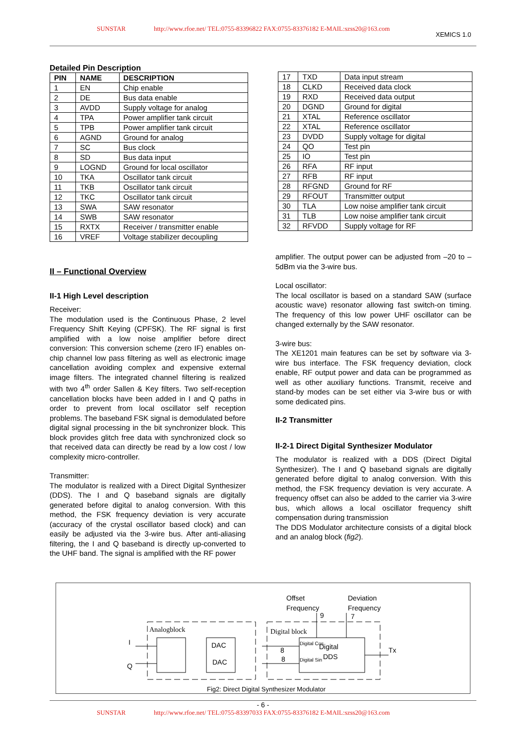SUNSTAR http://www.rfoe.net/ TEL:0755-83396822 FAX:0755-83376182 E-MAIL:szss20@163.com
XEMICS 1.0
Detailed Pin Description
| PIN | NAME | DESCRIPTION |
| --- | --- | --- |
| 1 | EN | Chip enable |
| 2 | DE | Bus data enable |
| 3 | AVDD | Supply voltage for analog |
| 4 | TPA | Power amplifier tank circuit |
| 5 | TPB | Power amplifier tank circuit |
| 6 | AGND | Ground for analog |
| 7 | SC | Bus clock |
| 8 | SD | Bus data input |
| 9 | LOGND | Ground for local oscillator |
| 10 | TKA | Oscillator tank circuit |
| 11 | TKB | Oscillator tank circuit |
| 12 | TKC | Oscillator tank circuit |
| 13 | SWA | SAW resonator |
| 14 | SWB | SAW resonator |
| 15 | RXTX | Receiver / transmitter enable |
| 16 | VREF | Voltage stabilizer decoupling |
| 17 | TXD | Data input stream |
| 18 | CLKD | Received data clock |
| 19 | RXD | Received data output |
| 20 | DGND | Ground for digital |
| 21 | XTAL | Reference oscillator |
| 22 | XTAL | Reference oscillator |
| 23 | DVDD | Supply voltage for digital |
| 24 | QO | Test pin |
| 25 | IO | Test pin |
| 26 | RFA | RF input |
| 27 | RFB | RF input |
| 28 | RFGND | Ground for RF |
| 29 | RFOUT | Transmitter output |
| 30 | TLA | Low noise amplifier tank circuit |
| 31 | TLB | Low noise amplifier tank circuit |
| 32 | RFVDD | Supply voltage for RF |
II – Functional Overview
II-1 High Level description
Receiver:
The modulation used is the Continuous Phase, 2 level Frequency Shift Keying (CPFSK). The RF signal is first amplified with a low noise amplifier before direct conversion: This conversion scheme (zero IF) enables on-chip channel low pass filtering as well as electronic image cancellation avoiding complex and expensive external image filters. The integrated channel filtering is realized with two 4<sup>th</sup> order Sallen & Key filters. Two self-reception cancellation blocks have been added in I and Q paths in order to prevent from local oscillator self reception problems. The baseband FSK signal is demodulated before digital signal processing in the bit synchronizer block. This block provides glitch free data with synchronized clock so that received data can directly be read by a low cost / low complexity micro-controller.
Transmitter:
The modulator is realized with a Direct Digital Synthesizer (DDS). The I and Q baseband signals are digitally generated before digital to analog conversion. With this method, the FSK frequency deviation is very accurate (accuracy of the crystal oscillator based clock) and can easily be adjusted via the 3-wire bus. After anti-aliasing filtering, the I and Q baseband is directly up-converted to the UHF band. The signal is amplified with the RF power
amplifier. The output power can be adjusted from –20 to –5dBm via the 3-wire bus.
Local oscillator:
The local oscillator is based on a standard SAW (surface acoustic wave) resonator allowing fast switch-on timing. The frequency of this low power UHF oscillator can be changed externally by the SAW resonator.
3-wire bus:
The XE1201 main features can be set by software via 3-wire bus interface. The FSK frequency deviation, clock enable, RF output power and data can be programmed as well as other auxiliary functions. Transmit, receive and stand-by modes can be set either via 3-wire bus or with some dedicated pins.
II-2 Transmitter
II-2-1 Direct Digital Synthesizer Modulator
The modulator is realized with a DDS (Direct Digital Synthesizer). The I and Q baseband signals are digitally generated before digital to analog conversion. With this method, the FSK frequency deviation is very accurate. A frequency offset can also be added to the carrier via 3-wire bus, which allows a local oscillator frequency shift compensation during transmission
The DDS Modulator architecture consists of a digital block and an analog block (fig2).
Analogblock
Digital block
DAC
DAC
Digital
DDS
Digital Cos
Digital Sin
Offset
Frequency
Deviation
Frequency
I
Q
Tx
8
8
9
7
Fig2: Direct Digital Synthesizer Modulator
- 6 -
SUNSTAR http://www.rfoe.net/ TEL:0755-83397033 FAX:0755-83376182 E-MAIL:szss20@163.com